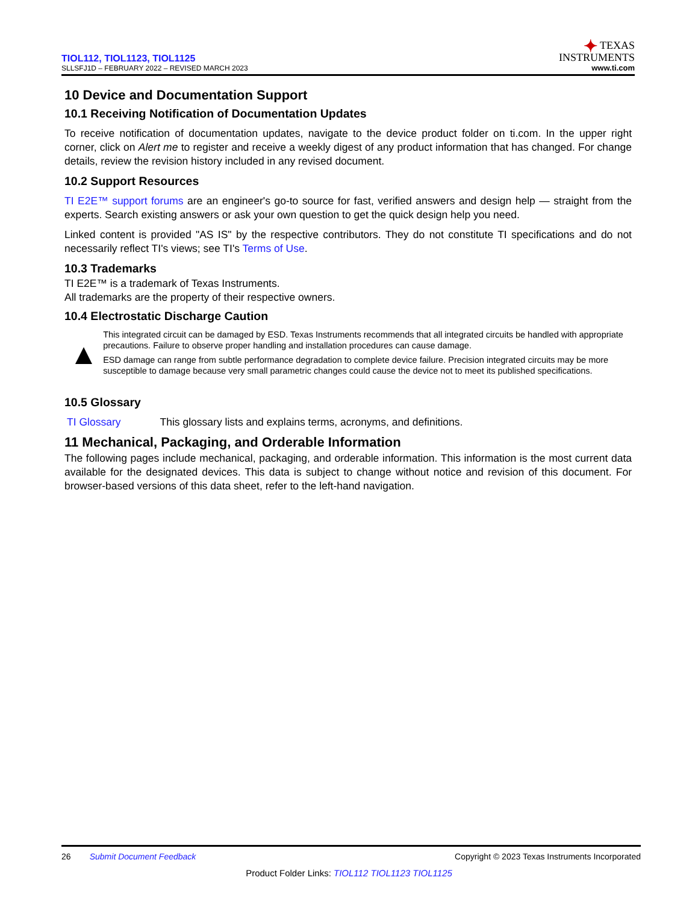TIOL112, TIOL1123, TIOL1125
SLLSFJ1D – FEBRUARY 2022 – REVISED MARCH 2023
✦ TEXAS
INSTRUMENTS
www.ti.com
10 Device and Documentation Support
10.1 Receiving Notification of Documentation Updates
To receive notification of documentation updates, navigate to the device product folder on ti.com. In the upper right corner, click on Alert me to register and receive a weekly digest of any product information that has changed. For change details, review the revision history included in any revised document.
10.2 Support Resources
TI E2E™ support forums are an engineer's go-to source for fast, verified answers and design help — straight from the experts. Search existing answers or ask your own question to get the quick design help you need.
Linked content is provided "AS IS" by the respective contributors. They do not constitute TI specifications and do not necessarily reflect TI's views; see TI's Terms of Use.
10.3 Trademarks
TI E2E™ is a trademark of Texas Instruments.
All trademarks are the property of their respective owners.
10.4 Electrostatic Discharge Caution
▲
This integrated circuit can be damaged by ESD. Texas Instruments recommends that all integrated circuits be handled with appropriate precautions. Failure to observe proper handling and installation procedures can cause damage.
ESD damage can range from subtle performance degradation to complete device failure. Precision integrated circuits may be more susceptible to damage because very small parametric changes could cause the device not to meet its published specifications.
10.5 Glossary
TI Glossary This glossary lists and explains terms, acronyms, and definitions.
11 Mechanical, Packaging, and Orderable Information
The following pages include mechanical, packaging, and orderable information. This information is the most current data available for the designated devices. This data is subject to change without notice and revision of this document. For browser-based versions of this data sheet, refer to the left-hand navigation.
26 Submit Document Feedback
Copyright © 2023 Texas Instruments Incorporated
Product Folder Links: TIOL112 TIOL1123 TIOL1125